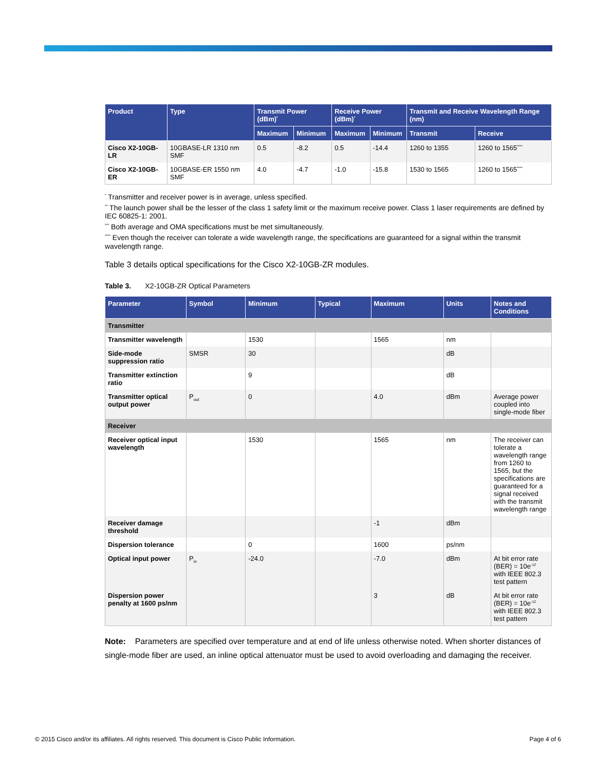| Product | Type | Transmit Power (dBm)<sup>*</sup> | | Receive Power (dBm)<sup>*</sup> | | Transmit and Receive Wavelength Range (nm) | |
| --- | --- | --- | --- | --- | --- | --- | --- |
| | | Maximum | Minimum | Maximum | Minimum | Transmit | Receive |
| Cisco X2-10GB-LR | 10GBASE-LR 1310 nm SMF | 0.5 | -8.2 | 0.5 | -14.4 | 1260 to 1355 | 1260 to 1565<sup>****</sup> |
| Cisco X2-10GB-ER | 10GBASE-ER 1550 nm SMF | 4.0 | -4.7 | -1.0 | -15.8 | 1530 to 1565 | 1260 to 1565<sup>****</sup> |
<sup>*</sup> Transmitter and receiver power is in average, unless specified.
<sup>**</sup> The launch power shall be the lesser of the class 1 safety limit or the maximum receive power. Class 1 laser requirements are defined by IEC 60825-1: 2001.
<sup>***</sup> Both average and OMA specifications must be met simultaneously.
<sup>****</sup> Even though the receiver can tolerate a wide wavelength range, the specifications are guaranteed for a signal within the transmit wavelength range.
Table 3 details optical specifications for the Cisco X2-10GB-ZR modules.
Table 3. X2-10GB-ZR Optical Parameters
| Parameter | Symbol | Minimum | Typical | Maximum | Units | Notes and Conditions |
| --- | --- | --- | --- | --- | --- | --- |
| Transmitter | | | | | | |
| Transmitter wavelength | | 1530 | | 1565 | nm | |
| Side-mode suppression ratio | SMSR | 30 | | | dB | |
| Transmitter extinction ratio | | 9 | | | dB | |
| Transmitter optical output power | P<sub>out</sub> | 0 | | 4.0 | dBm | Average power coupled into single-mode fiber |
| Receiver | | | | | | |
| Receiver optical input wavelength | | 1530 | | 1565 | nm | The receiver can tolerate a wavelength range from 1260 to 1565, but the specifications are guaranteed for a signal received with the transmit wavelength range |
| Receiver damage threshold | | | | -1 | dBm | |
| Dispersion tolerance | | 0 | | 1600 | ps/nm | |
| Optical input power | P<sub>in</sub> | -24.0 | | -7.0 | dBm | At bit error rate (BER) = 10e<sup>-12</sup> with IEEE 802.3 test pattern |
| Dispersion power penalty at 1600 ps/nm | | | | 3 | dB | At bit error rate (BER) = 10e<sup>-12</sup> with IEEE 802.3 test pattern |
Note: Parameters are specified over temperature and at end of life unless otherwise noted. When shorter distances of single-mode fiber are used, an inline optical attenuator must be used to avoid overloading and damaging the receiver.
© 2015 Cisco and/or its affiliates. All rights reserved. This document is Cisco Public Information. Page 4 of 6